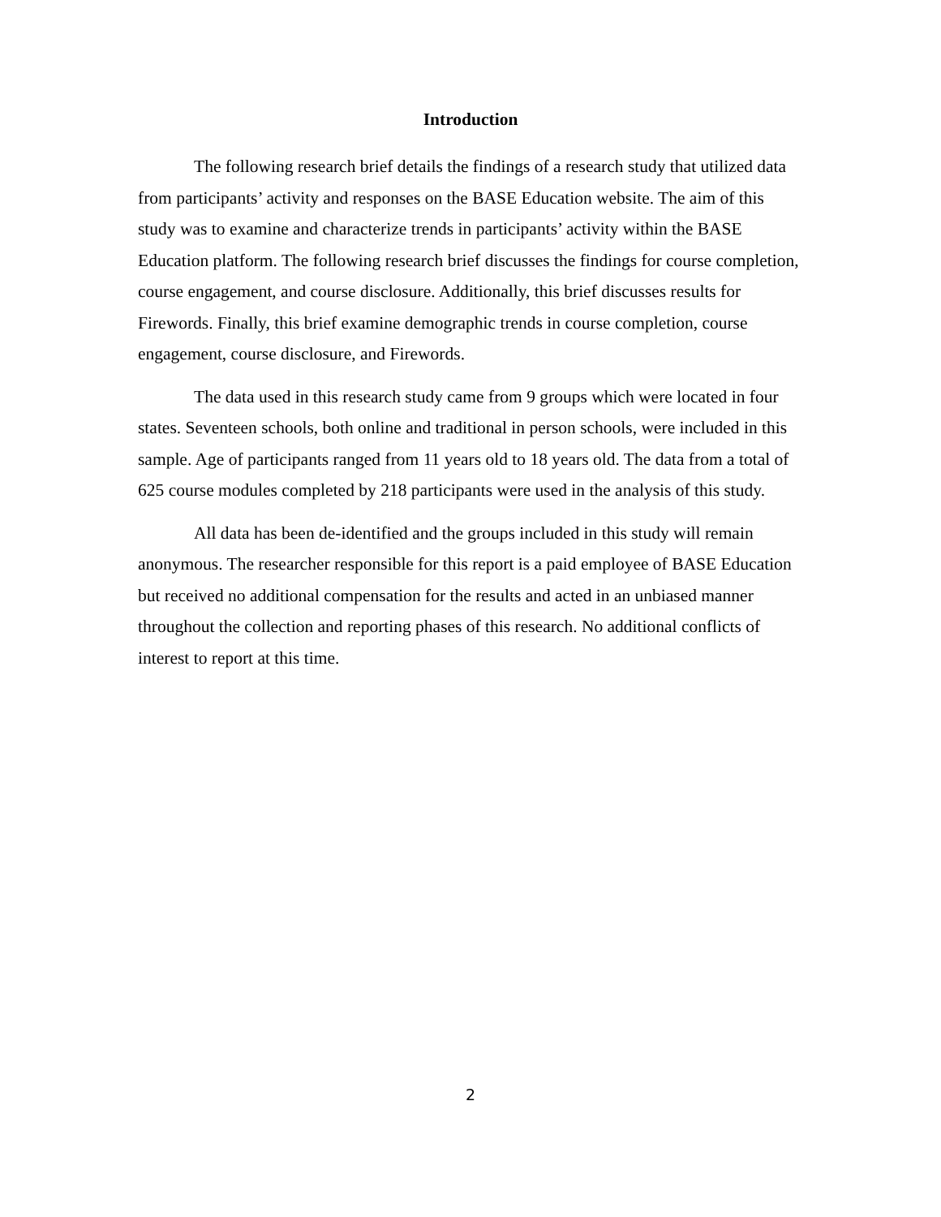Introduction
The following research brief details the findings of a research study that utilized data from participants’ activity and responses on the BASE Education website. The aim of this study was to examine and characterize trends in participants’ activity within the BASE Education platform. The following research brief discusses the findings for course completion, course engagement, and course disclosure. Additionally, this brief discusses results for Firewords. Finally, this brief examine demographic trends in course completion, course engagement, course disclosure, and Firewords.
The data used in this research study came from 9 groups which were located in four states. Seventeen schools, both online and traditional in person schools, were included in this sample. Age of participants ranged from 11 years old to 18 years old. The data from a total of 625 course modules completed by 218 participants were used in the analysis of this study.
All data has been de-identified and the groups included in this study will remain anonymous. The researcher responsible for this report is a paid employee of BASE Education but received no additional compensation for the results and acted in an unbiased manner throughout the collection and reporting phases of this research. No additional conflicts of interest to report at this time.
2